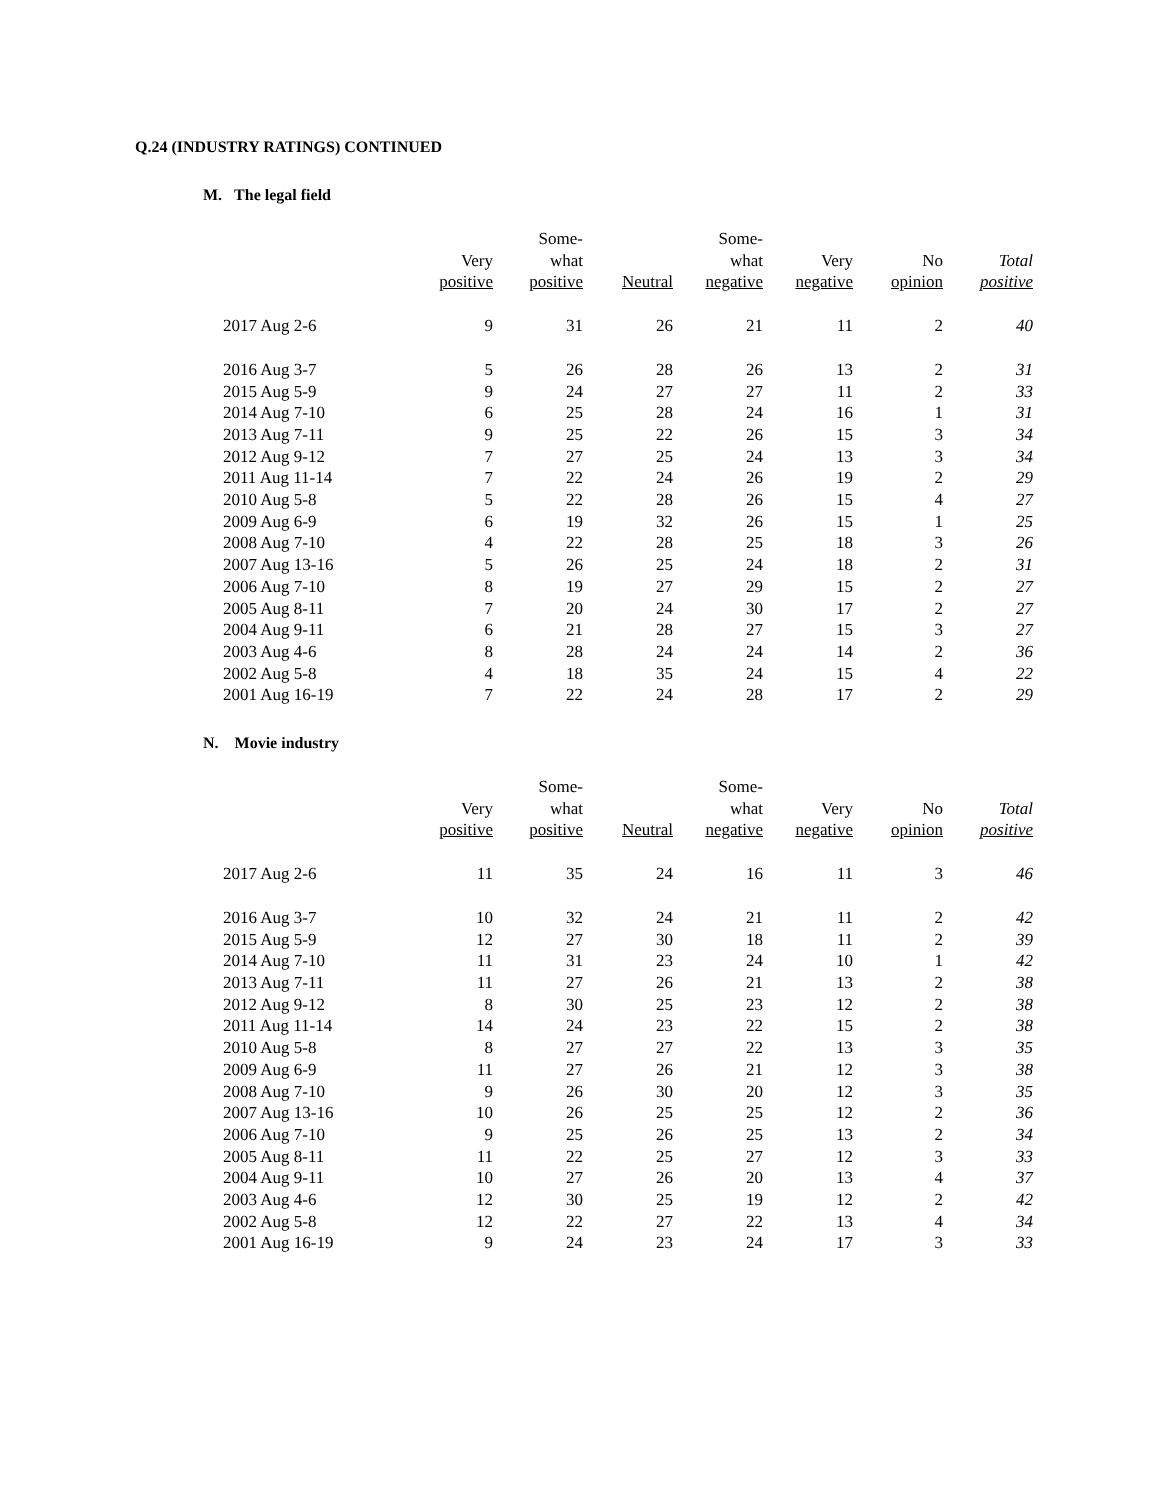Q.24 (INDUSTRY RATINGS) CONTINUED
M. The legal field
| | Very positive | Some- what positive | Neutral | Some- what negative | Very negative | No opinion | Total positive |
| --- | --- | --- | --- | --- | --- | --- | --- |
| 2017 Aug 2-6 | 9 | 31 | 26 | 21 | 11 | 2 | 40 |
| 2016 Aug 3-7 | 5 | 26 | 28 | 26 | 13 | 2 | 31 |
| 2015 Aug 5-9 | 9 | 24 | 27 | 27 | 11 | 2 | 33 |
| 2014 Aug 7-10 | 6 | 25 | 28 | 24 | 16 | 1 | 31 |
| 2013 Aug 7-11 | 9 | 25 | 22 | 26 | 15 | 3 | 34 |
| 2012 Aug 9-12 | 7 | 27 | 25 | 24 | 13 | 3 | 34 |
| 2011 Aug 11-14 | 7 | 22 | 24 | 26 | 19 | 2 | 29 |
| 2010 Aug 5-8 | 5 | 22 | 28 | 26 | 15 | 4 | 27 |
| 2009 Aug 6-9 | 6 | 19 | 32 | 26 | 15 | 1 | 25 |
| 2008 Aug 7-10 | 4 | 22 | 28 | 25 | 18 | 3 | 26 |
| 2007 Aug 13-16 | 5 | 26 | 25 | 24 | 18 | 2 | 31 |
| 2006 Aug 7-10 | 8 | 19 | 27 | 29 | 15 | 2 | 27 |
| 2005 Aug 8-11 | 7 | 20 | 24 | 30 | 17 | 2 | 27 |
| 2004 Aug 9-11 | 6 | 21 | 28 | 27 | 15 | 3 | 27 |
| 2003 Aug 4-6 | 8 | 28 | 24 | 24 | 14 | 2 | 36 |
| 2002 Aug 5-8 | 4 | 18 | 35 | 24 | 15 | 4 | 22 |
| 2001 Aug 16-19 | 7 | 22 | 24 | 28 | 17 | 2 | 29 |
N. Movie industry
| | Very positive | Some- what positive | Neutral | Some- what negative | Very negative | No opinion | Total positive |
| --- | --- | --- | --- | --- | --- | --- | --- |
| 2017 Aug 2-6 | 11 | 35 | 24 | 16 | 11 | 3 | 46 |
| 2016 Aug 3-7 | 10 | 32 | 24 | 21 | 11 | 2 | 42 |
| 2015 Aug 5-9 | 12 | 27 | 30 | 18 | 11 | 2 | 39 |
| 2014 Aug 7-10 | 11 | 31 | 23 | 24 | 10 | 1 | 42 |
| 2013 Aug 7-11 | 11 | 27 | 26 | 21 | 13 | 2 | 38 |
| 2012 Aug 9-12 | 8 | 30 | 25 | 23 | 12 | 2 | 38 |
| 2011 Aug 11-14 | 14 | 24 | 23 | 22 | 15 | 2 | 38 |
| 2010 Aug 5-8 | 8 | 27 | 27 | 22 | 13 | 3 | 35 |
| 2009 Aug 6-9 | 11 | 27 | 26 | 21 | 12 | 3 | 38 |
| 2008 Aug 7-10 | 9 | 26 | 30 | 20 | 12 | 3 | 35 |
| 2007 Aug 13-16 | 10 | 26 | 25 | 25 | 12 | 2 | 36 |
| 2006 Aug 7-10 | 9 | 25 | 26 | 25 | 13 | 2 | 34 |
| 2005 Aug 8-11 | 11 | 22 | 25 | 27 | 12 | 3 | 33 |
| 2004 Aug 9-11 | 10 | 27 | 26 | 20 | 13 | 4 | 37 |
| 2003 Aug 4-6 | 12 | 30 | 25 | 19 | 12 | 2 | 42 |
| 2002 Aug 5-8 | 12 | 22 | 27 | 22 | 13 | 4 | 34 |
| 2001 Aug 16-19 | 9 | 24 | 23 | 24 | 17 | 3 | 33 |